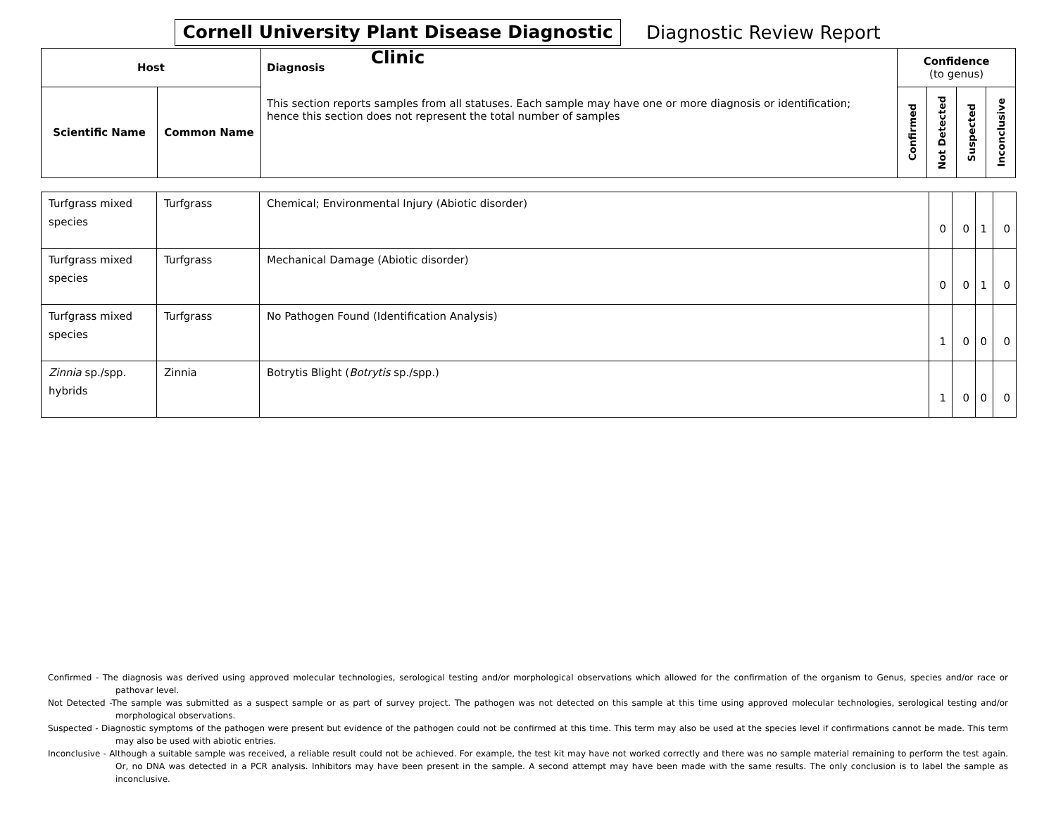Cornell University Plant Disease Diagnostic Clinic
Diagnostic Review Report
| Host | | Diagnosis | Confidence (to genus) | | | |
| --- | --- | --- | --- | --- | --- | --- |
| Scientific Name | Common Name | This section reports samples from all statuses. Each sample may have one or more diagnosis or identification; hence this section does not represent the total number of samples | Confirmed | Not Detected | Suspected | Inconclusive |
| Turfgrass mixed species | Turfgrass | Chemical; Environmental Injury (Abiotic disorder) | 0 | 0 | 1 | 0 |
| Turfgrass mixed species | Turfgrass | Mechanical Damage (Abiotic disorder) | 0 | 0 | 1 | 0 |
| Turfgrass mixed species | Turfgrass | No Pathogen Found (Identification Analysis) | 1 | 0 | 0 | 0 |
| Zinnia sp./spp. hybrids | Zinnia | Botrytis Blight ( Botrytis sp./spp.) | 1 | 0 | 0 | 0 |
Confirmed - The diagnosis was derived using approved molecular technologies, serological testing and/or morphological observations which allowed for the confirmation of the organism to Genus, species and/or race or pathovar level.
Not Detected -The sample was submitted as a suspect sample or as part of survey project. The pathogen was not detected on this sample at this time using approved molecular technologies, serological testing and/or morphological observations.
Suspected - Diagnostic symptoms of the pathogen were present but evidence of the pathogen could not be confirmed at this time. This term may also be used at the species level if confirmations cannot be made. This term may also be used with abiotic entries.
Inconclusive - Although a suitable sample was received, a reliable result could not be achieved. For example, the test kit may have not worked correctly and there was no sample material remaining to perform the test again. Or, no DNA was detected in a PCR analysis. Inhibitors may have been present in the sample. A second attempt may have been made with the same results. The only conclusion is to label the sample as inconclusive.